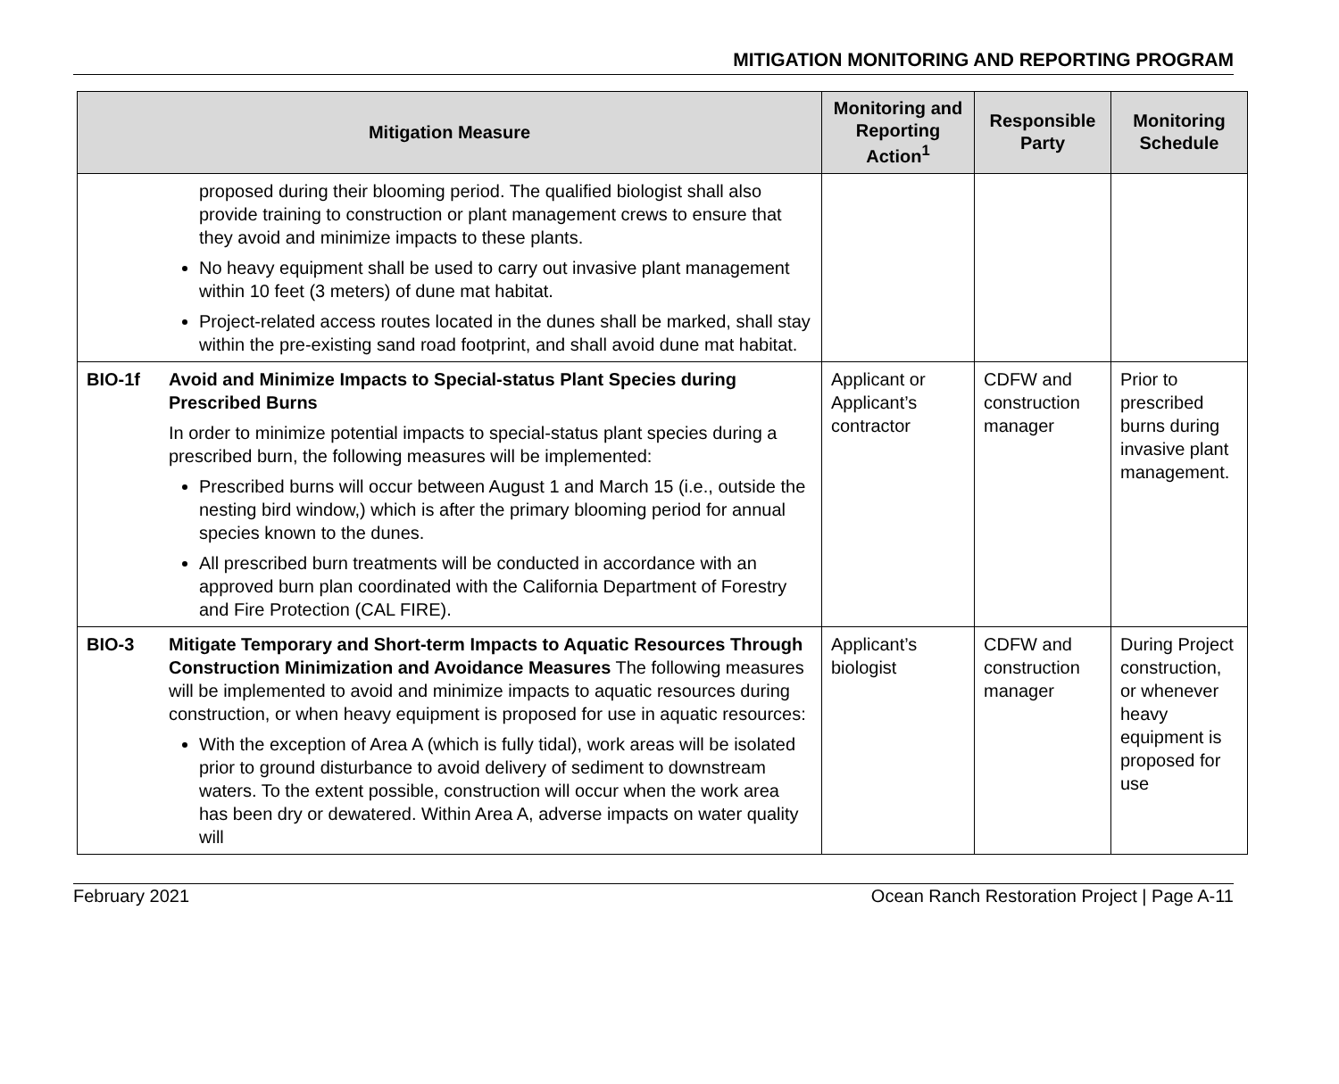MITIGATION MONITORING AND REPORTING PROGRAM
| Mitigation Measure | | Monitoring and Reporting Action<sup>1</sup> | Responsible Party | Monitoring Schedule |
| --- | --- | --- | --- | --- |
| | proposed during their blooming period. The qualified biologist shall also provide training to construction or plant management crews to ensure that they avoid and minimize impacts to these plants. No heavy equipment shall be used to carry out invasive plant management within 10 feet (3 meters) of dune mat habitat. Project-related access routes located in the dunes shall be marked, shall stay within the pre-existing sand road footprint, and shall avoid dune mat habitat. | | | |
| BIO-1f | Avoid and Minimize Impacts to Special-status Plant Species during Prescribed Burns In order to minimize potential impacts to special-status plant species during a prescribed burn, the following measures will be implemented: Prescribed burns will occur between August 1 and March 15 (i.e., outside the nesting bird window,) which is after the primary blooming period for annual species known to the dunes. All prescribed burn treatments will be conducted in accordance with an approved burn plan coordinated with the California Department of Forestry and Fire Protection (CAL FIRE). | Applicant or Applicant’s contractor | CDFW and construction manager | Prior to prescribed burns during invasive plant management. |
| BIO-3 | Mitigate Temporary and Short-term Impacts to Aquatic Resources Through Construction Minimization and Avoidance Measures The following measures will be implemented to avoid and minimize impacts to aquatic resources during construction, or when heavy equipment is proposed for use in aquatic resources: With the exception of Area A (which is fully tidal), work areas will be isolated prior to ground disturbance to avoid delivery of sediment to downstream waters. To the extent possible, construction will occur when the work area has been dry or dewatered. Within Area A, adverse impacts on water quality will | Applicant’s biologist | CDFW and construction manager | During Project construction, or whenever heavy equipment is proposed for use |
February 2021 Ocean Ranch Restoration Project | Page A-11